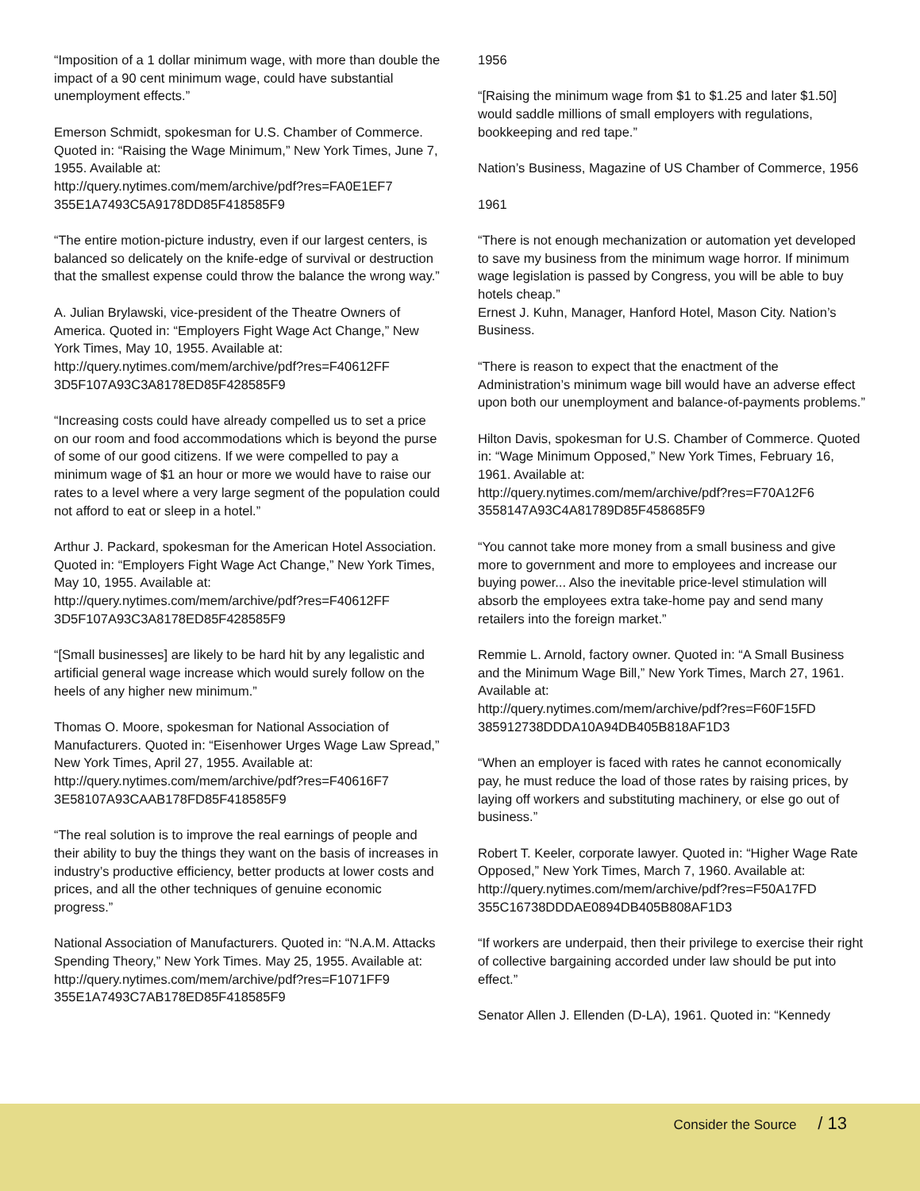“Imposition of a 1 dollar minimum wage, with more than double the impact of a 90 cent minimum wage, could have substantial unemployment effects.”
Emerson Schmidt, spokesman for U.S. Chamber of Commerce. Quoted in: “Raising the Wage Minimum,” New York Times, June 7, 1955. Available at:
http://query.nytimes.com/mem/archive/pdf?res=FA0E1EF7
355E1A7493C5A9178DD85F418585F9
“The entire motion-picture industry, even if our largest centers, is balanced so delicately on the knife-edge of survival or destruction that the smallest expense could throw the balance the wrong way.”
A. Julian Brylawski, vice-president of the Theatre Owners of America. Quoted in: “Employers Fight Wage Act Change,” New York Times, May 10, 1955. Available at:
http://query.nytimes.com/mem/archive/pdf?res=F40612FF
3D5F107A93C3A8178ED85F428585F9
“Increasing costs could have already compelled us to set a price on our room and food accommodations which is beyond the purse of some of our good citizens. If we were compelled to pay a minimum wage of $1 an hour or more we would have to raise our rates to a level where a very large segment of the population could not afford to eat or sleep in a hotel.”
Arthur J. Packard, spokesman for the American Hotel Association. Quoted in: “Employers Fight Wage Act Change,” New York Times, May 10, 1955. Available at:
http://query.nytimes.com/mem/archive/pdf?res=F40612FF
3D5F107A93C3A8178ED85F428585F9
“[Small businesses] are likely to be hard hit by any legalistic and artificial general wage increase which would surely follow on the heels of any higher new minimum.”
Thomas O. Moore, spokesman for National Association of Manufacturers. Quoted in: “Eisenhower Urges Wage Law Spread,” New York Times, April 27, 1955. Available at:
http://query.nytimes.com/mem/archive/pdf?res=F40616F7
3E58107A93CAAB178FD85F418585F9
“The real solution is to improve the real earnings of people and their ability to buy the things they want on the basis of increases in industry’s productive efficiency, better products at lower costs and prices, and all the other techniques of genuine economic progress.”
National Association of Manufacturers. Quoted in: “N.A.M. Attacks Spending Theory,” New York Times. May 25, 1955. Available at:
http://query.nytimes.com/mem/archive/pdf?res=F1071FF9
355E1A7493C7AB178ED85F418585F9
1956
“[Raising the minimum wage from $1 to $1.25 and later $1.50] would saddle millions of small employers with regulations, bookkeeping and red tape.”
Nation’s Business, Magazine of US Chamber of Commerce, 1956
1961
“There is not enough mechanization or automation yet developed to save my business from the minimum wage horror. If minimum wage legislation is passed by Congress, you will be able to buy hotels cheap.”
Ernest J. Kuhn, Manager, Hanford Hotel, Mason City. Nation’s Business.
“There is reason to expect that the enactment of the Administration’s minimum wage bill would have an adverse effect upon both our unemployment and balance-of-payments problems.”
Hilton Davis, spokesman for U.S. Chamber of Commerce. Quoted in: “Wage Minimum Opposed,” New York Times, February 16, 1961. Available at:
http://query.nytimes.com/mem/archive/pdf?res=F70A12F6
3558147A93C4A81789D85F458685F9
“You cannot take more money from a small business and give more to government and more to employees and increase our buying power... Also the inevitable price-level stimulation will absorb the employees extra take-home pay and send many retailers into the foreign market.”
Remmie L. Arnold, factory owner. Quoted in: “A Small Business and the Minimum Wage Bill,” New York Times, March 27, 1961. Available at:
http://query.nytimes.com/mem/archive/pdf?res=F60F15FD
385912738DDDA10A94DB405B818AF1D3
“When an employer is faced with rates he cannot economically pay, he must reduce the load of those rates by raising prices, by laying off workers and substituting machinery, or else go out of business.”
Robert T. Keeler, corporate lawyer. Quoted in: “Higher Wage Rate Opposed,” New York Times, March 7, 1960. Available at:
http://query.nytimes.com/mem/archive/pdf?res=F50A17FD
355C16738DDDAE0894DB405B808AF1D3
“If workers are underpaid, then their privilege to exercise their right of collective bargaining accorded under law should be put into effect.”
Senator Allen J. Ellenden (D-LA), 1961. Quoted in: “Kennedy
Consider the Source / 13